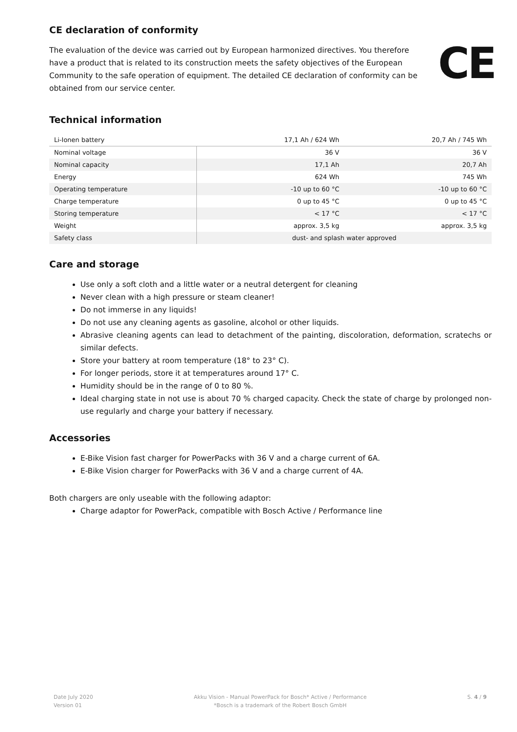CE declaration of conformity
The evaluation of the device was carried out by European harmonized directives. You therefore have a product that is related to its construction meets the safety objectives of the European Community to the safe operation of equipment. The detailed CE declaration of conformity can be obtained from our service center.
CE
Technical information
| Li-Ionen battery | 17,1 Ah / 624 Wh | 20,7 Ah / 745 Wh |
| --- | --- | --- |
| Nominal voltage | 36 V | 36 V |
| Nominal capacity | 17,1 Ah | 20,7 Ah |
| Energy | 624 Wh | 745 Wh |
| Operating temperature | -10 up to 60 °C | -10 up to 60 °C |
| Charge temperature | 0 up to 45 °C | 0 up to 45 °C |
| Storing temperature | < 17 °C | < 17 °C |
| Weight | approx. 3,5 kg | approx. 3,5 kg |
| Safety class | dust- and splash water approved | |
Care and storage
Use only a soft cloth and a little water or a neutral detergent for cleaning
Never clean with a high pressure or steam cleaner!
Do not immerse in any liquids!
Do not use any cleaning agents as gasoline, alcohol or other liquids.
Abrasive cleaning agents can lead to detachment of the painting, discoloration, deformation, scratechs or similar defects.
Store your battery at room temperature (18° to 23° C).
For longer periods, store it at temperatures around 17° C.
Humidity should be in the range of 0 to 80 %.
Ideal charging state in not use is about 70 % charged capacity. Check the state of charge by prolonged non-use regularly and charge your battery if necessary.
Accessories
E-Bike Vision fast charger for PowerPacks with 36 V and a charge current of 6A.
E-Bike Vision charger for PowerPacks with 36 V and a charge current of 4A.
Both chargers are only useable with the following adaptor:
Charge adaptor for PowerPack, compatible with Bosch Active / Performance line
Date July 2020
Version 01
Akku Vision - Manual PowerPack for Bosch* Active / Performance
*Bosch is a trademark of the Robert Bosch GmbH
S. 4 / 9